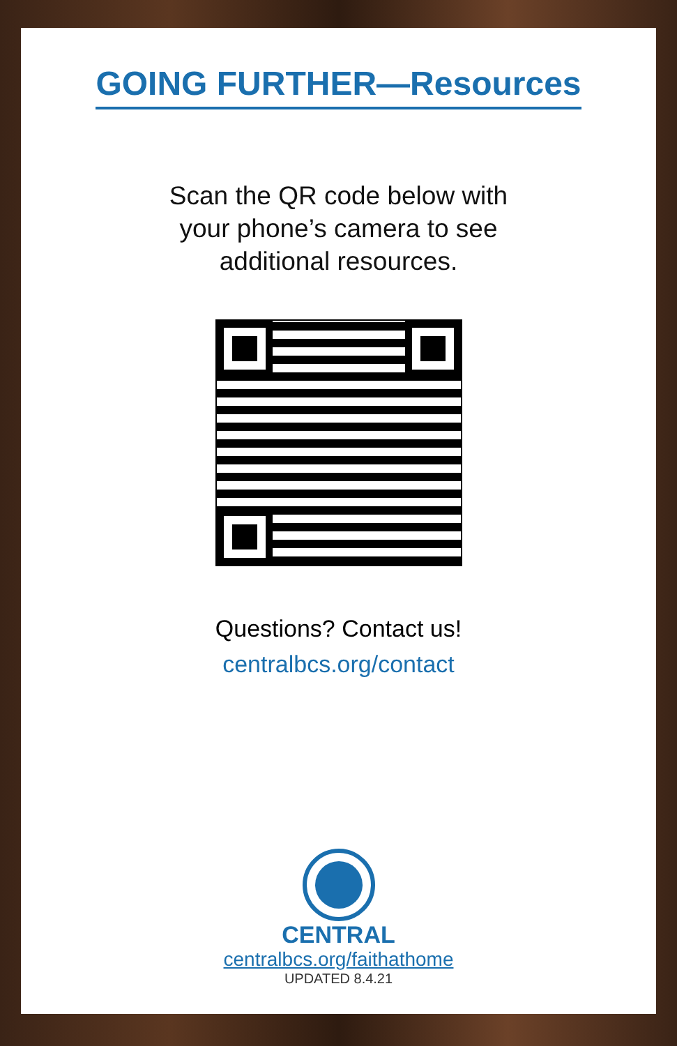GOING FURTHER—Resources
Scan the QR code below with
your phone’s camera to see
additional resources.
Questions? Contact us!
centralbcs.org/contact
CENTRAL
centralbcs.org/faithathome
UPDATED 8.4.21